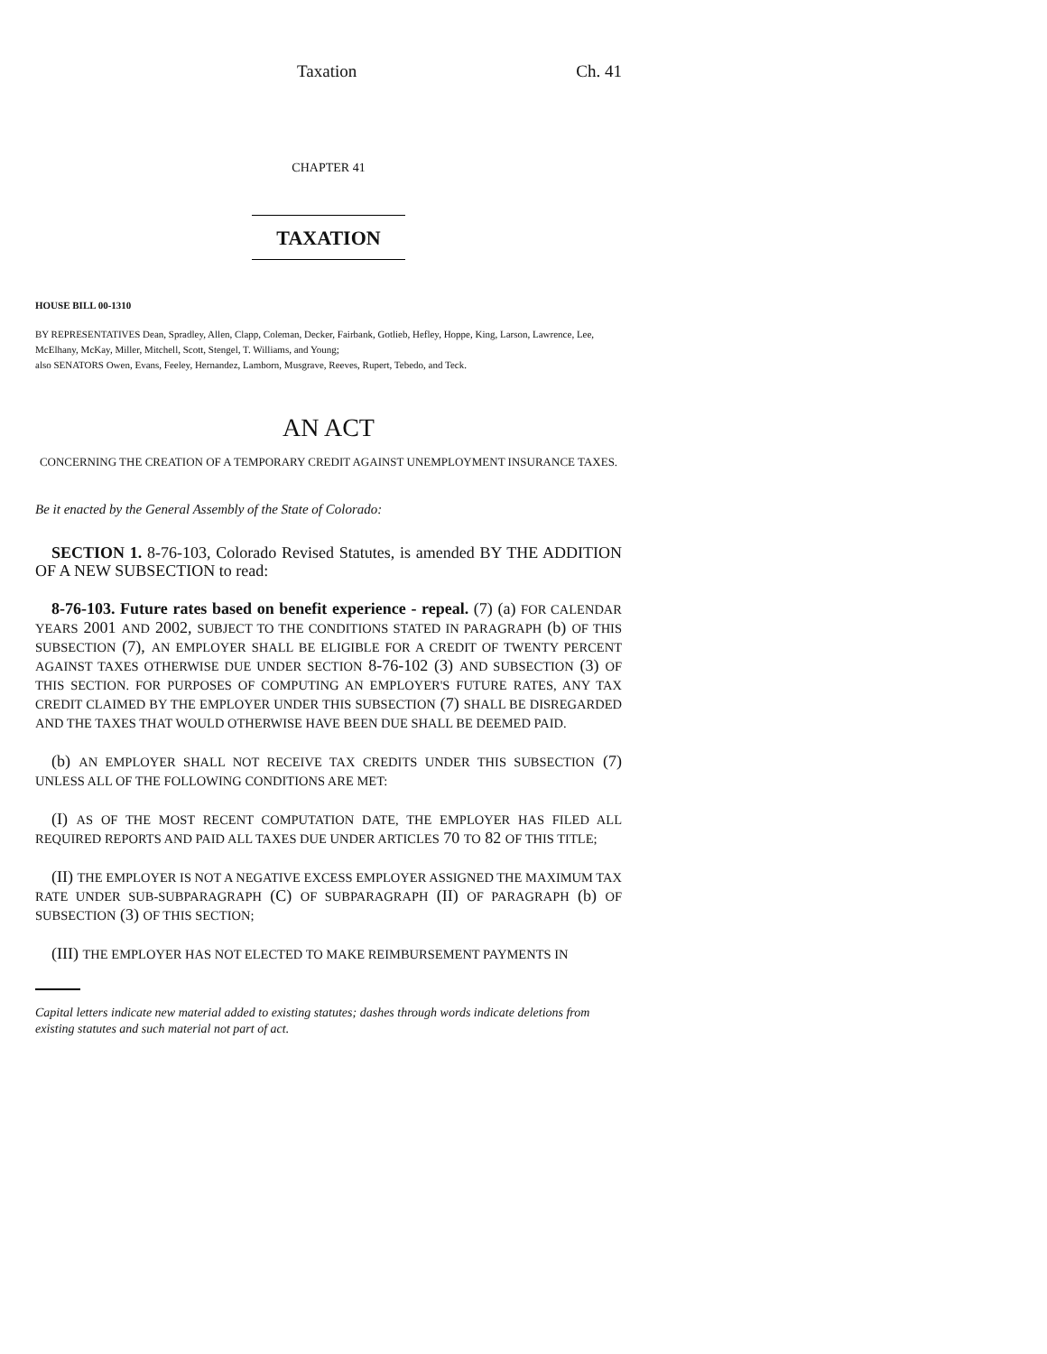Taxation Ch. 41
CHAPTER 41
TAXATION
HOUSE BILL 00-1310
BY REPRESENTATIVES Dean, Spradley, Allen, Clapp, Coleman, Decker, Fairbank, Gotlieb, Hefley, Hoppe, King, Larson, Lawrence, Lee, McElhany, McKay, Miller, Mitchell, Scott, Stengel, T. Williams, and Young;
also SENATORS Owen, Evans, Feeley, Hernandez, Lamborn, Musgrave, Reeves, Rupert, Tebedo, and Teck.
AN ACT
CONCERNING THE CREATION OF A TEMPORARY CREDIT AGAINST UNEMPLOYMENT INSURANCE TAXES.
Be it enacted by the General Assembly of the State of Colorado:
SECTION 1. 8-76-103, Colorado Revised Statutes, is amended BY THE ADDITION OF A NEW SUBSECTION to read:
8-76-103. Future rates based on benefit experience - repeal. (7) (a) FOR CALENDAR YEARS 2001 AND 2002, SUBJECT TO THE CONDITIONS STATED IN PARAGRAPH (b) OF THIS SUBSECTION (7), AN EMPLOYER SHALL BE ELIGIBLE FOR A CREDIT OF TWENTY PERCENT AGAINST TAXES OTHERWISE DUE UNDER SECTION 8-76-102 (3) AND SUBSECTION (3) OF THIS SECTION. FOR PURPOSES OF COMPUTING AN EMPLOYER'S FUTURE RATES, ANY TAX CREDIT CLAIMED BY THE EMPLOYER UNDER THIS SUBSECTION (7) SHALL BE DISREGARDED AND THE TAXES THAT WOULD OTHERWISE HAVE BEEN DUE SHALL BE DEEMED PAID.
(b) AN EMPLOYER SHALL NOT RECEIVE TAX CREDITS UNDER THIS SUBSECTION (7) UNLESS ALL OF THE FOLLOWING CONDITIONS ARE MET:
(I) AS OF THE MOST RECENT COMPUTATION DATE, THE EMPLOYER HAS FILED ALL REQUIRED REPORTS AND PAID ALL TAXES DUE UNDER ARTICLES 70 TO 82 OF THIS TITLE;
(II) THE EMPLOYER IS NOT A NEGATIVE EXCESS EMPLOYER ASSIGNED THE MAXIMUM TAX RATE UNDER SUB-SUBPARAGRAPH (C) OF SUBPARAGRAPH (II) OF PARAGRAPH (b) OF SUBSECTION (3) OF THIS SECTION;
(III) THE EMPLOYER HAS NOT ELECTED TO MAKE REIMBURSEMENT PAYMENTS IN
Capital letters indicate new material added to existing statutes; dashes through words indicate deletions from existing statutes and such material not part of act.